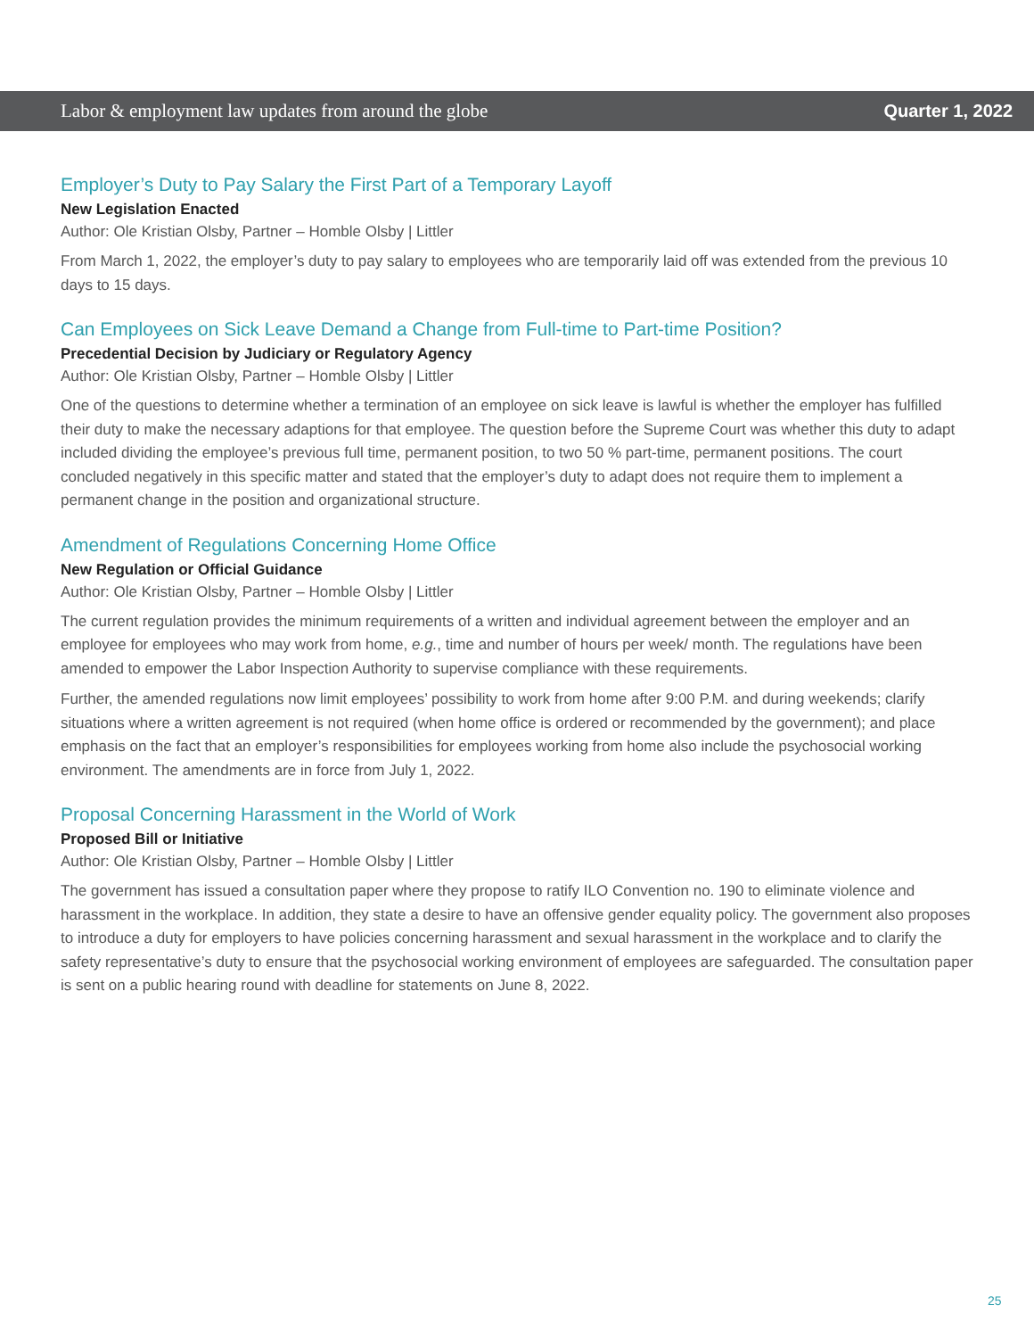Labor & employment law updates from around the globe Quarter 1, 2022
Employer’s Duty to Pay Salary the First Part of a Temporary Layoff
New Legislation Enacted
Author: Ole Kristian Olsby, Partner – Homble Olsby | Littler
From March 1, 2022, the employer’s duty to pay salary to employees who are temporarily laid off was extended from the previous 10 days to 15 days.
Can Employees on Sick Leave Demand a Change from Full-time to Part-time Position?
Precedential Decision by Judiciary or Regulatory Agency
Author: Ole Kristian Olsby, Partner – Homble Olsby | Littler
One of the questions to determine whether a termination of an employee on sick leave is lawful is whether the employer has fulfilled their duty to make the necessary adaptions for that employee. The question before the Supreme Court was whether this duty to adapt included dividing the employee’s previous full time, permanent position, to two 50 % part-time, permanent positions. The court concluded negatively in this specific matter and stated that the employer’s duty to adapt does not require them to implement a permanent change in the position and organizational structure.
Amendment of Regulations Concerning Home Office
New Regulation or Official Guidance
Author: Ole Kristian Olsby, Partner – Homble Olsby | Littler
The current regulation provides the minimum requirements of a written and individual agreement between the employer and an employee for employees who may work from home, e.g., time and number of hours per week/ month. The regulations have been amended to empower the Labor Inspection Authority to supervise compliance with these requirements.
Further, the amended regulations now limit employees’ possibility to work from home after 9:00 P.M. and during weekends; clarify situations where a written agreement is not required (when home office is ordered or recommended by the government); and place emphasis on the fact that an employer’s responsibilities for employees working from home also include the psychosocial working environment. The amendments are in force from July 1, 2022.
Proposal Concerning Harassment in the World of Work
Proposed Bill or Initiative
Author: Ole Kristian Olsby, Partner – Homble Olsby | Littler
The government has issued a consultation paper where they propose to ratify ILO Convention no. 190 to eliminate violence and harassment in the workplace. In addition, they state a desire to have an offensive gender equality policy. The government also proposes to introduce a duty for employers to have policies concerning harassment and sexual harassment in the workplace and to clarify the safety representative’s duty to ensure that the psychosocial working environment of employees are safeguarded. The consultation paper is sent on a public hearing round with deadline for statements on June 8, 2022.
25